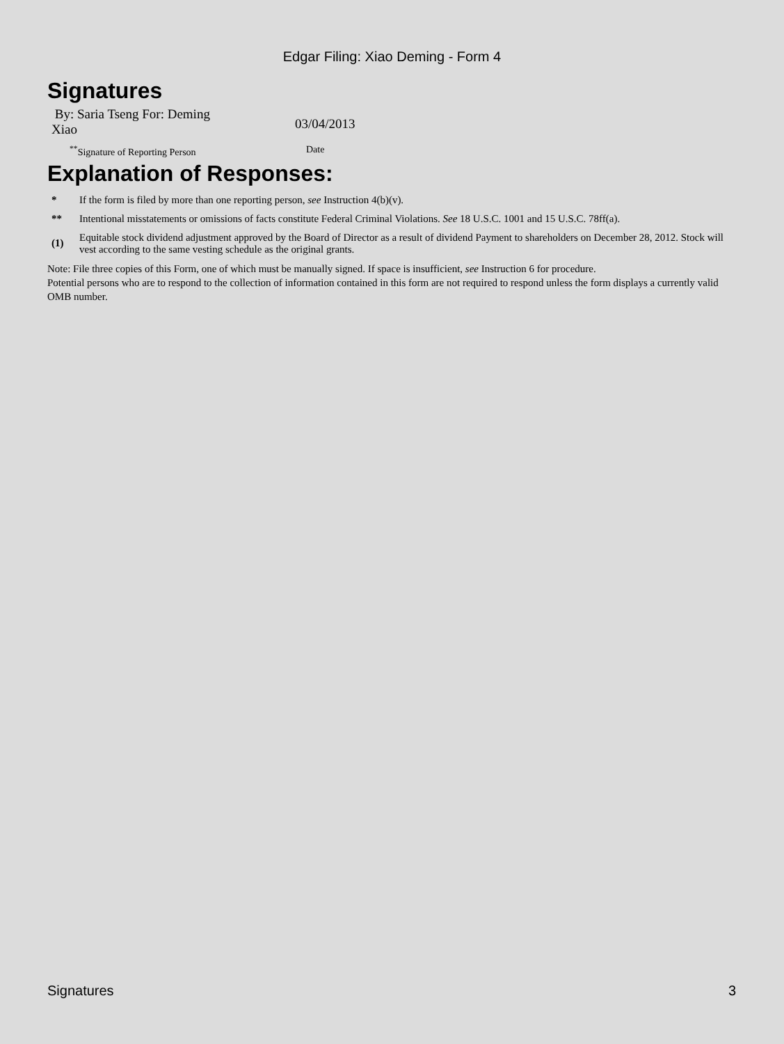Edgar Filing: Xiao Deming - Form 4
Signatures
By: Saria Tseng For: Deming Xiao
03/04/2013
<sup>**</sup> Signature of Reporting Person Date
Explanation of Responses:
| * | If the form is filed by more than one reporting person, see Instruction 4(b)(v). |
| ** | Intentional misstatements or omissions of facts constitute Federal Criminal Violations. See 18 U.S.C. 1001 and 15 U.S.C. 78ff(a). |
| (1) | Equitable stock dividend adjustment approved by the Board of Director as a result of dividend Payment to shareholders on December 28, 2012. Stock will vest according to the same vesting schedule as the original grants. |
Note: File three copies of this Form, one of which must be manually signed. If space is insufficient, see Instruction 6 for procedure.
Potential persons who are to respond to the collection of information contained in this form are not required to respond unless the form displays a currently valid OMB number.
Signatures 3